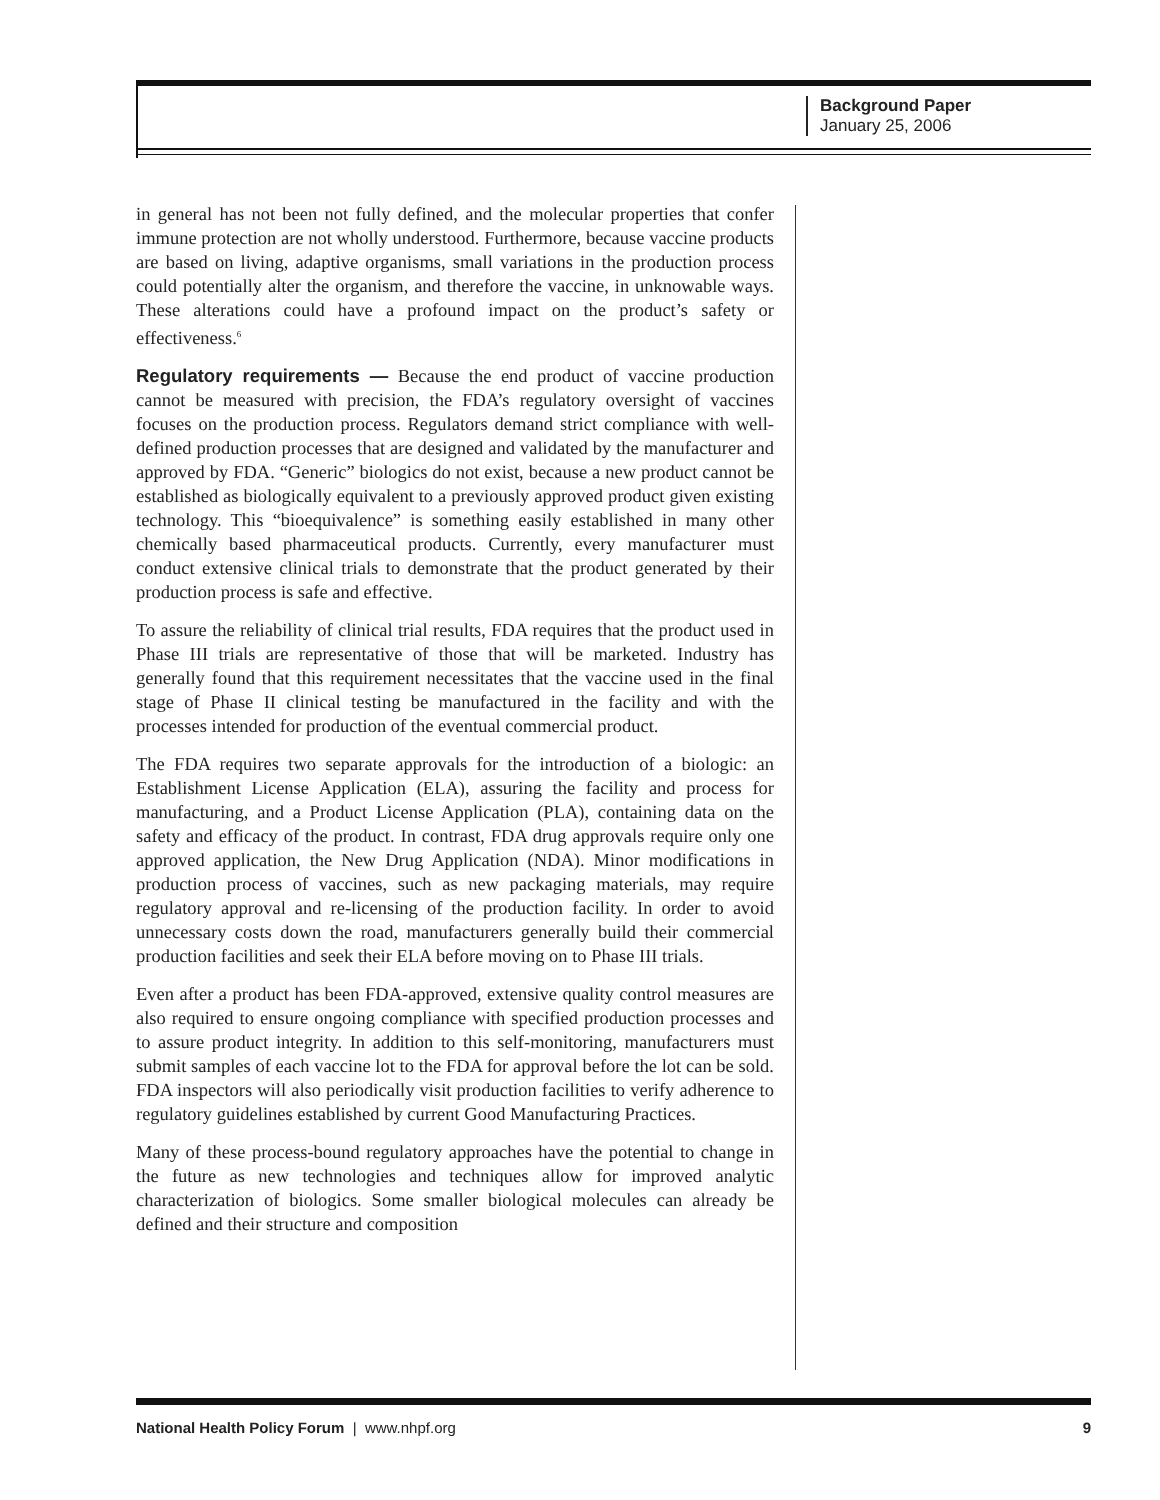Background Paper
January 25, 2006
in general has not been not fully defined, and the molecular properties that confer immune protection are not wholly understood. Furthermore, because vaccine products are based on living, adaptive organisms, small variations in the production process could potentially alter the organism, and therefore the vaccine, in unknowable ways. These alterations could have a profound impact on the product’s safety or effectiveness.<sup>6</sup>
Regulatory requirements — Because the end product of vaccine production cannot be measured with precision, the FDA’s regulatory oversight of vaccines focuses on the production process. Regulators demand strict compliance with well-defined production processes that are designed and validated by the manufacturer and approved by FDA. “Generic” biologics do not exist, because a new product cannot be established as biologically equivalent to a previously approved product given existing technology. This “bioequivalence” is something easily established in many other chemically based pharmaceutical products. Currently, every manufacturer must conduct extensive clinical trials to demonstrate that the product generated by their production process is safe and effective.
To assure the reliability of clinical trial results, FDA requires that the product used in Phase III trials are representative of those that will be marketed. Industry has generally found that this requirement necessitates that the vaccine used in the final stage of Phase II clinical testing be manufactured in the facility and with the processes intended for production of the eventual commercial product.
The FDA requires two separate approvals for the introduction of a biologic: an Establishment License Application (ELA), assuring the facility and process for manufacturing, and a Product License Application (PLA), containing data on the safety and efficacy of the product. In contrast, FDA drug approvals require only one approved application, the New Drug Application (NDA). Minor modifications in production process of vaccines, such as new packaging materials, may require regulatory approval and re-licensing of the production facility. In order to avoid unnecessary costs down the road, manufacturers generally build their commercial production facilities and seek their ELA before moving on to Phase III trials.
Even after a product has been FDA-approved, extensive quality control measures are also required to ensure ongoing compliance with specified production processes and to assure product integrity. In addition to this self-monitoring, manufacturers must submit samples of each vaccine lot to the FDA for approval before the lot can be sold. FDA inspectors will also periodically visit production facilities to verify adherence to regulatory guidelines established by current Good Manufacturing Practices.
Many of these process-bound regulatory approaches have the potential to change in the future as new technologies and techniques allow for improved analytic characterization of biologics. Some smaller biological molecules can already be defined and their structure and composition
National Health Policy Forum | www.nhpf.org 9